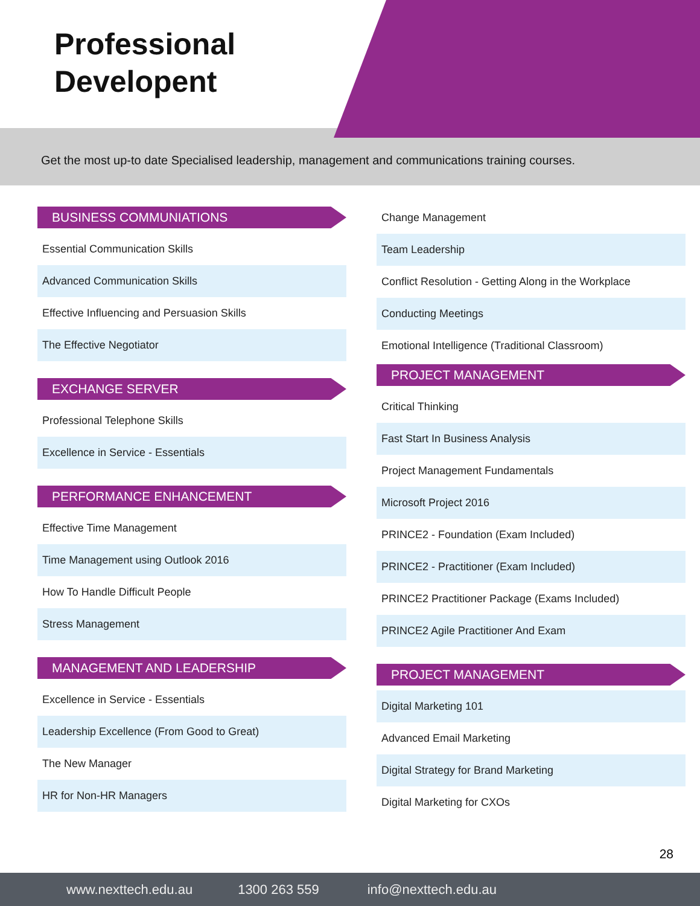Professional
Developent
Get the most up-to date Specialised leadership, management and communications training courses.
BUSINESS COMMUNIATIONS
Essential Communication Skills
Advanced Communication Skills
Effective Influencing and Persuasion Skills
The Effective Negotiator
EXCHANGE SERVER
Professional Telephone Skills
Excellence in Service - Essentials
PERFORMANCE ENHANCEMENT
Effective Time Management
Time Management using Outlook 2016
How To Handle Difficult People
Stress Management
MANAGEMENT AND LEADERSHIP
Excellence in Service - Essentials
Leadership Excellence (From Good to Great)
The New Manager
HR for Non-HR Managers
Change Management
Team Leadership
Conflict Resolution - Getting Along in the Workplace
Conducting Meetings
Emotional Intelligence (Traditional Classroom)
PROJECT MANAGEMENT
Critical Thinking
Fast Start In Business Analysis
Project Management Fundamentals
Microsoft Project 2016
PRINCE2 - Foundation (Exam Included)
PRINCE2 - Practitioner (Exam Included)
PRINCE2 Practitioner Package (Exams Included)
PRINCE2 Agile Practitioner And Exam
PROJECT MANAGEMENT
Digital Marketing 101
Advanced Email Marketing
Digital Strategy for Brand Marketing
Digital Marketing for CXOs
28
www.nexttech.edu.au 1300 263 559 info@nexttech.edu.au